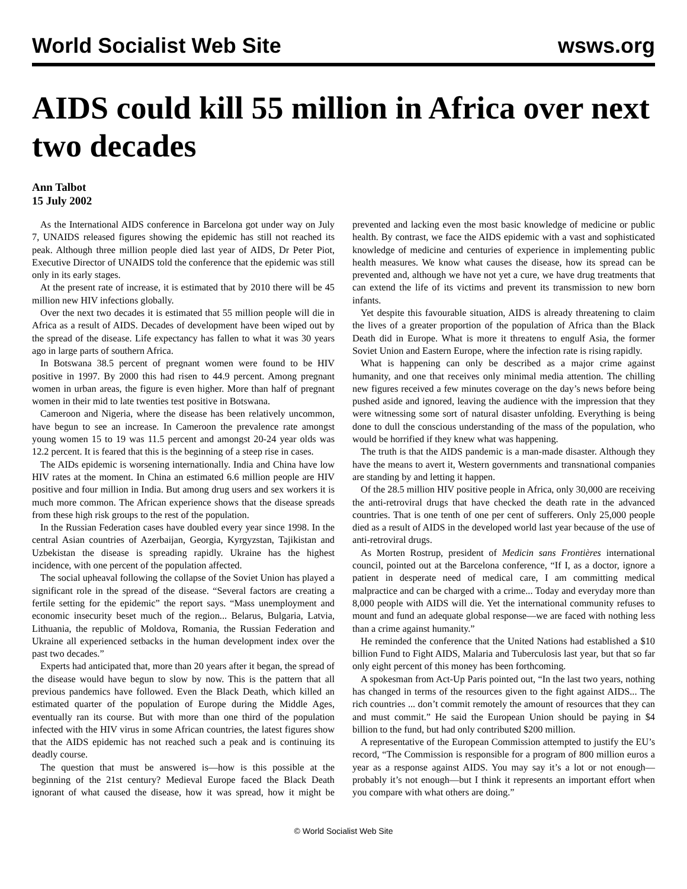World Socialist Web Site wsws.org
AIDS could kill 55 million in Africa over next two decades
Ann Talbot
15 July 2002
As the International AIDS conference in Barcelona got under way on July 7, UNAIDS released figures showing the epidemic has still not reached its peak. Although three million people died last year of AIDS, Dr Peter Piot, Executive Director of UNAIDS told the conference that the epidemic was still only in its early stages.
At the present rate of increase, it is estimated that by 2010 there will be 45 million new HIV infections globally.
Over the next two decades it is estimated that 55 million people will die in Africa as a result of AIDS. Decades of development have been wiped out by the spread of the disease. Life expectancy has fallen to what it was 30 years ago in large parts of southern Africa.
In Botswana 38.5 percent of pregnant women were found to be HIV positive in 1997. By 2000 this had risen to 44.9 percent. Among pregnant women in urban areas, the figure is even higher. More than half of pregnant women in their mid to late twenties test positive in Botswana.
Cameroon and Nigeria, where the disease has been relatively uncommon, have begun to see an increase. In Cameroon the prevalence rate amongst young women 15 to 19 was 11.5 percent and amongst 20-24 year olds was 12.2 percent. It is feared that this is the beginning of a steep rise in cases.
The AIDs epidemic is worsening internationally. India and China have low HIV rates at the moment. In China an estimated 6.6 million people are HIV positive and four million in India. But among drug users and sex workers it is much more common. The African experience shows that the disease spreads from these high risk groups to the rest of the population.
In the Russian Federation cases have doubled every year since 1998. In the central Asian countries of Azerbaijan, Georgia, Kyrgyzstan, Tajikistan and Uzbekistan the disease is spreading rapidly. Ukraine has the highest incidence, with one percent of the population affected.
The social upheaval following the collapse of the Soviet Union has played a significant role in the spread of the disease. “Several factors are creating a fertile setting for the epidemic” the report says. “Mass unemployment and economic insecurity beset much of the region... Belarus, Bulgaria, Latvia, Lithuania, the republic of Moldova, Romania, the Russian Federation and Ukraine all experienced setbacks in the human development index over the past two decades.”
Experts had anticipated that, more than 20 years after it began, the spread of the disease would have begun to slow by now. This is the pattern that all previous pandemics have followed. Even the Black Death, which killed an estimated quarter of the population of Europe during the Middle Ages, eventually ran its course. But with more than one third of the population infected with the HIV virus in some African countries, the latest figures show that the AIDS epidemic has not reached such a peak and is continuing its deadly course.
The question that must be answered is—how is this possible at the beginning of the 21st century? Medieval Europe faced the Black Death ignorant of what caused the disease, how it was spread, how it might be prevented and lacking even the most basic knowledge of medicine or public health. By contrast, we face the AIDS epidemic with a vast and sophisticated knowledge of medicine and centuries of experience in implementing public health measures. We know what causes the disease, how its spread can be prevented and, although we have not yet a cure, we have drug treatments that can extend the life of its victims and prevent its transmission to new born infants.
Yet despite this favourable situation, AIDS is already threatening to claim the lives of a greater proportion of the population of Africa than the Black Death did in Europe. What is more it threatens to engulf Asia, the former Soviet Union and Eastern Europe, where the infection rate is rising rapidly.
What is happening can only be described as a major crime against humanity, and one that receives only minimal media attention. The chilling new figures received a few minutes coverage on the day’s news before being pushed aside and ignored, leaving the audience with the impression that they were witnessing some sort of natural disaster unfolding. Everything is being done to dull the conscious understanding of the mass of the population, who would be horrified if they knew what was happening.
The truth is that the AIDS pandemic is a man-made disaster. Although they have the means to avert it, Western governments and transnational companies are standing by and letting it happen.
Of the 28.5 million HIV positive people in Africa, only 30,000 are receiving the anti-retroviral drugs that have checked the death rate in the advanced countries. That is one tenth of one per cent of sufferers. Only 25,000 people died as a result of AIDS in the developed world last year because of the use of anti-retroviral drugs.
As Morten Rostrup, president of Medicin sans Frontières international council, pointed out at the Barcelona conference, “If I, as a doctor, ignore a patient in desperate need of medical care, I am committing medical malpractice and can be charged with a crime... Today and everyday more than 8,000 people with AIDS will die. Yet the international community refuses to mount and fund an adequate global response—we are faced with nothing less than a crime against humanity.”
He reminded the conference that the United Nations had established a $10 billion Fund to Fight AIDS, Malaria and Tuberculosis last year, but that so far only eight percent of this money has been forthcoming.
A spokesman from Act-Up Paris pointed out, “In the last two years, nothing has changed in terms of the resources given to the fight against AIDS... The rich countries ... don’t commit remotely the amount of resources that they can and must commit.” He said the European Union should be paying in $4 billion to the fund, but had only contributed $200 million.
A representative of the European Commission attempted to justify the EU’s record, “The Commission is responsible for a program of 800 million euros a year as a response against AIDS. You may say it’s a lot or not enough—probably it’s not enough—but I think it represents an important effort when you compare with what others are doing.”
© World Socialist Web Site